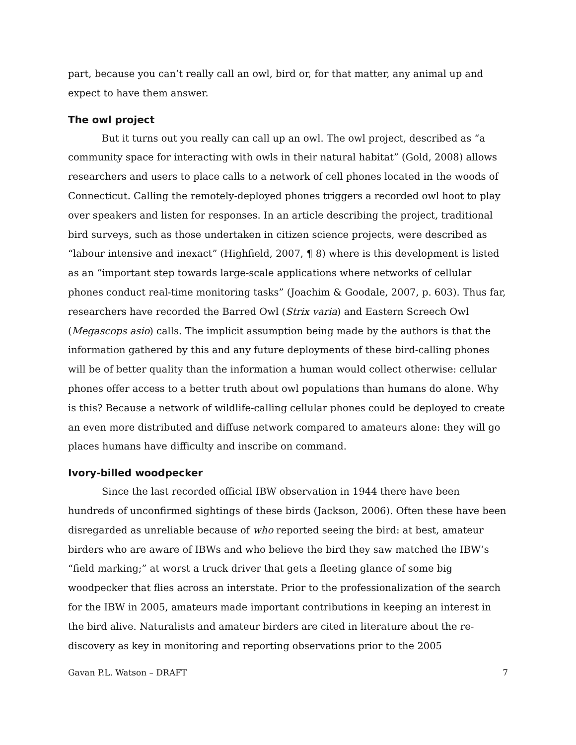part, because you can’t really call an owl, bird or, for that matter, any animal up and expect to have them answer.
The owl project
But it turns out you really can call up an owl. The owl project, described as “a community space for interacting with owls in their natural habitat” (Gold, 2008) allows researchers and users to place calls to a network of cell phones located in the woods of Connecticut. Calling the remotely-deployed phones triggers a recorded owl hoot to play over speakers and listen for responses. In an article describing the project, traditional bird surveys, such as those undertaken in citizen science projects, were described as “labour intensive and inexact” (Highfield, 2007, ¶ 8) where is this development is listed as an “important step towards large-scale applications where networks of cellular phones conduct real-time monitoring tasks” (Joachim & Goodale, 2007, p. 603). Thus far, researchers have recorded the Barred Owl (Strix varia) and Eastern Screech Owl (Megascops asio) calls. The implicit assumption being made by the authors is that the information gathered by this and any future deployments of these bird-calling phones will be of better quality than the information a human would collect otherwise: cellular phones offer access to a better truth about owl populations than humans do alone. Why is this? Because a network of wildlife-calling cellular phones could be deployed to create an even more distributed and diffuse network compared to amateurs alone: they will go places humans have difficulty and inscribe on command.
Ivory-billed woodpecker
Since the last recorded official IBW observation in 1944 there have been hundreds of unconfirmed sightings of these birds (Jackson, 2006). Often these have been disregarded as unreliable because of who reported seeing the bird: at best, amateur birders who are aware of IBWs and who believe the bird they saw matched the IBW’s “field marking;” at worst a truck driver that gets a fleeting glance of some big woodpecker that flies across an interstate. Prior to the professionalization of the search for the IBW in 2005, amateurs made important contributions in keeping an interest in the bird alive. Naturalists and amateur birders are cited in literature about the re-discovery as key in monitoring and reporting observations prior to the 2005
Gavan P.L. Watson – DRAFT 7